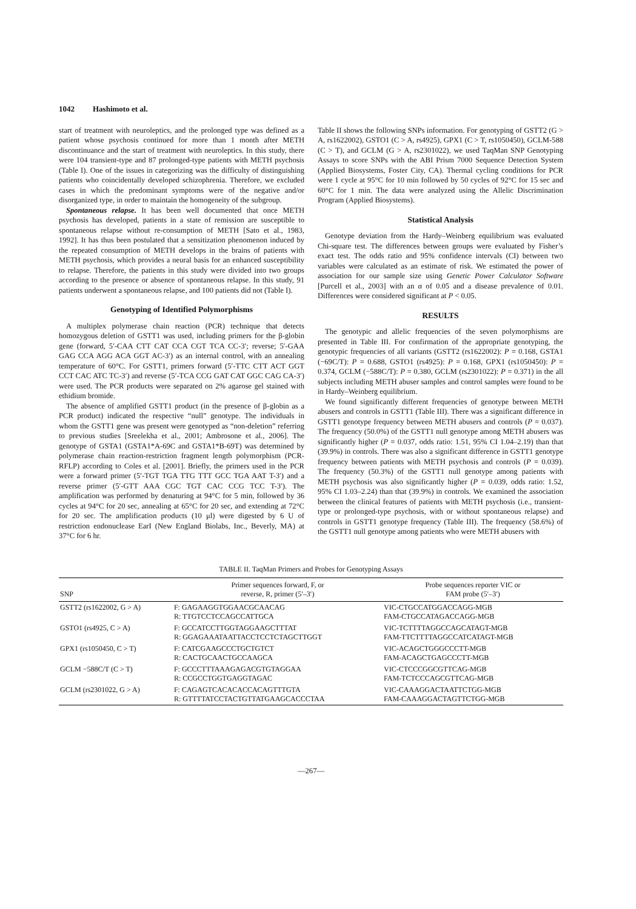1042 Hashimoto et al.
start of treatment with neuroleptics, and the prolonged type was defined as a patient whose psychosis continued for more than 1 month after METH discontinuance and the start of treatment with neuroleptics. In this study, there were 104 transient-type and 87 prolonged-type patients with METH psychosis (Table I). One of the issues in categorizing was the difficulty of distinguishing patients who coincidentally developed schizophrenia. Therefore, we excluded cases in which the predominant symptoms were of the negative and/or disorganized type, in order to maintain the homogeneity of the subgroup.
Spontaneous relapse. It has been well documented that once METH psychosis has developed, patients in a state of remission are susceptible to spontaneous relapse without re-consumption of METH [Sato et al., 1983, 1992]. It has thus been postulated that a sensitization phenomenon induced by the repeated consumption of METH develops in the brains of patients with METH psychosis, which provides a neural basis for an enhanced susceptibility to relapse. Therefore, the patients in this study were divided into two groups according to the presence or absence of spontaneous relapse. In this study, 91 patients underwent a spontaneous relapse, and 100 patients did not (Table I).
Genotyping of Identified Polymorphisms
A multiplex polymerase chain reaction (PCR) technique that detects homozygous deletion of GSTT1 was used, including primers for the β-globin gene (forward, 5′-CAA CTT CAT CCA CGT TCA CC-3′; reverse; 5′-GAA GAG CCA AGG ACA GGT AC-3′) as an internal control, with an annealing temperature of 60°C. For GSTT1, primers forward (5′-TTC CTT ACT GGT CCT CAC ATC TC-3′) and reverse (5′-TCA CCG GAT CAT GGC CAG CA-3′) were used. The PCR products were separated on 2% agarose gel stained with ethidium bromide.
The absence of amplified GSTT1 product (in the presence of β-globin as a PCR product) indicated the respective “null” genotype. The individuals in whom the GSTT1 gene was present were genotyped as “non-deletion” referring to previous studies [Sreelekha et al., 2001; Ambrosone et al., 2006]. The genotype of GSTA1 (GSTA1*A-69C and GSTA1*B-69T) was determined by polymerase chain reaction-restriction fragment length polymorphism (PCR-RFLP) according to Coles et al. [2001]. Briefly, the primers used in the PCR were a forward primer (5′-TGT TGA TTG TTT GCC TGA AAT T-3′) and a reverse primer (5′-GTT AAA CGC TGT CAC CCG TCC T-3′). The amplification was performed by denaturing at 94°C for 5 min, followed by 36 cycles at 94°C for 20 sec, annealing at 65°C for 20 sec, and extending at 72°C for 20 sec. The amplification products (10 μl) were digested by 6 U of restriction endonuclease EarI (New England Biolabs, Inc., Beverly, MA) at 37°C for 6 hr.
Table II shows the following SNPs information. For genotyping of GSTT2 (G > A, rs1622002), GSTO1 (C > A, rs4925), GPX1 (C > T, rs1050450), GCLM-588 (C > T), and GCLM (G > A, rs2301022), we used TaqMan SNP Genotyping Assays to score SNPs with the ABI Prism 7000 Sequence Detection System (Applied Biosystems, Foster City, CA). Thermal cycling conditions for PCR were 1 cycle at 95°C for 10 min followed by 50 cycles of 92°C for 15 sec and 60°C for 1 min. The data were analyzed using the Allelic Discrimination Program (Applied Biosystems).
Statistical Analysis
Genotype deviation from the Hardy–Weinberg equilibrium was evaluated Chi-square test. The differences between groups were evaluated by Fisher’s exact test. The odds ratio and 95% confidence intervals (CI) between two variables were calculated as an estimate of risk. We estimated the power of association for our sample size using Genetic Power Calculator Software [Purcell et al., 2003] with an α of 0.05 and a disease prevalence of 0.01. Differences were considered significant at P < 0.05.
RESULTS
The genotypic and allelic frequencies of the seven polymorphisms are presented in Table III. For confirmation of the appropriate genotyping, the genotypic frequencies of all variants (GSTT2 (rs1622002): P = 0.168, GSTA1 (−69C/T): P = 0.688, GSTO1 (rs4925): P = 0.168, GPX1 (rs1050450): P = 0.374, GCLM (−588C/T): P = 0.380, GCLM (rs2301022): P = 0.371) in the all subjects including METH abuser samples and control samples were found to be in Hardy–Weinberg equilibrium.
We found significantly different frequencies of genotype between METH abusers and controls in GSTT1 (Table III). There was a significant difference in GSTT1 genotype frequency between METH abusers and controls (P = 0.037). The frequency (50.0%) of the GSTT1 null genotype among METH abusers was significantly higher (P = 0.037, odds ratio: 1.51, 95% CI 1.04–2.19) than that (39.9%) in controls. There was also a significant difference in GSTT1 genotype frequency between patients with METH psychosis and controls (P = 0.039). The frequency (50.3%) of the GSTT1 null genotype among patients with METH psychosis was also significantly higher (P = 0.039, odds ratio: 1.52, 95% CI 1.03–2.24) than that (39.9%) in controls. We examined the association between the clinical features of patients with METH psychosis (i.e., transient-type or prolonged-type psychosis, with or without spontaneous relapse) and controls in GSTT1 genotype frequency (Table III). The frequency (58.6%) of the GSTT1 null genotype among patients who were METH abusers with
TABLE II. TaqMan Primers and Probes for Genotyping Assays
| SNP | Primer sequences forward, F, or reverse, R, primer (5′–3′) | Probe sequences reporter VIC or FAM probe (5′–3′) |
| --- | --- | --- |
| GSTT2 (rs1622002, G > A) | F: GAGAAGGTGGAACGCAACAG R: TTGTCCTCCAGCCATTGCA | VIC-CTGCCATGGACCAGG-MGB FAM-CTGCCATAGACCAGG-MGB |
| GSTO1 (rs4925, C > A) | F: GCCATCCTTGGTAGGAAGCTTTAT R: GGAGAAATAATTACCTCCTCTAGCTTGGT | VIC-TCTTTTAGGCCAGCATAGT-MGB FAM-TTCTTTTAGGCCATCATAGT-MGB |
| GPX1 (rs1050450, C > T) | F: CATCGAAGCCCTGCTGTCT R: CACTGCAACTGCCAAGCA | VIC-ACAGCTGGGCCCTT-MGB FAM-ACAGCTGAGCCCTT-MGB |
| GCLM −588C/T (C > T) | F: GCCCTTTAAAGAGACGTGTAGGAA R: CCGCCTGGTGAGGTAGAC | VIC-CTCCCGGCGTTCAG-MGB FAM-TCTCCCAGCGTTCAG-MGB |
| GCLM (rs2301022, G > A) | F: CAGAGTCACACACCACAGTTTGTA R: GTTTTATCCTACTGTTATGAAGCACCCTAA | VIC-CAAAGGACTAATTCTGG-MGB FAM-CAAAGGACTAGTTCTGG-MGB |
—267—